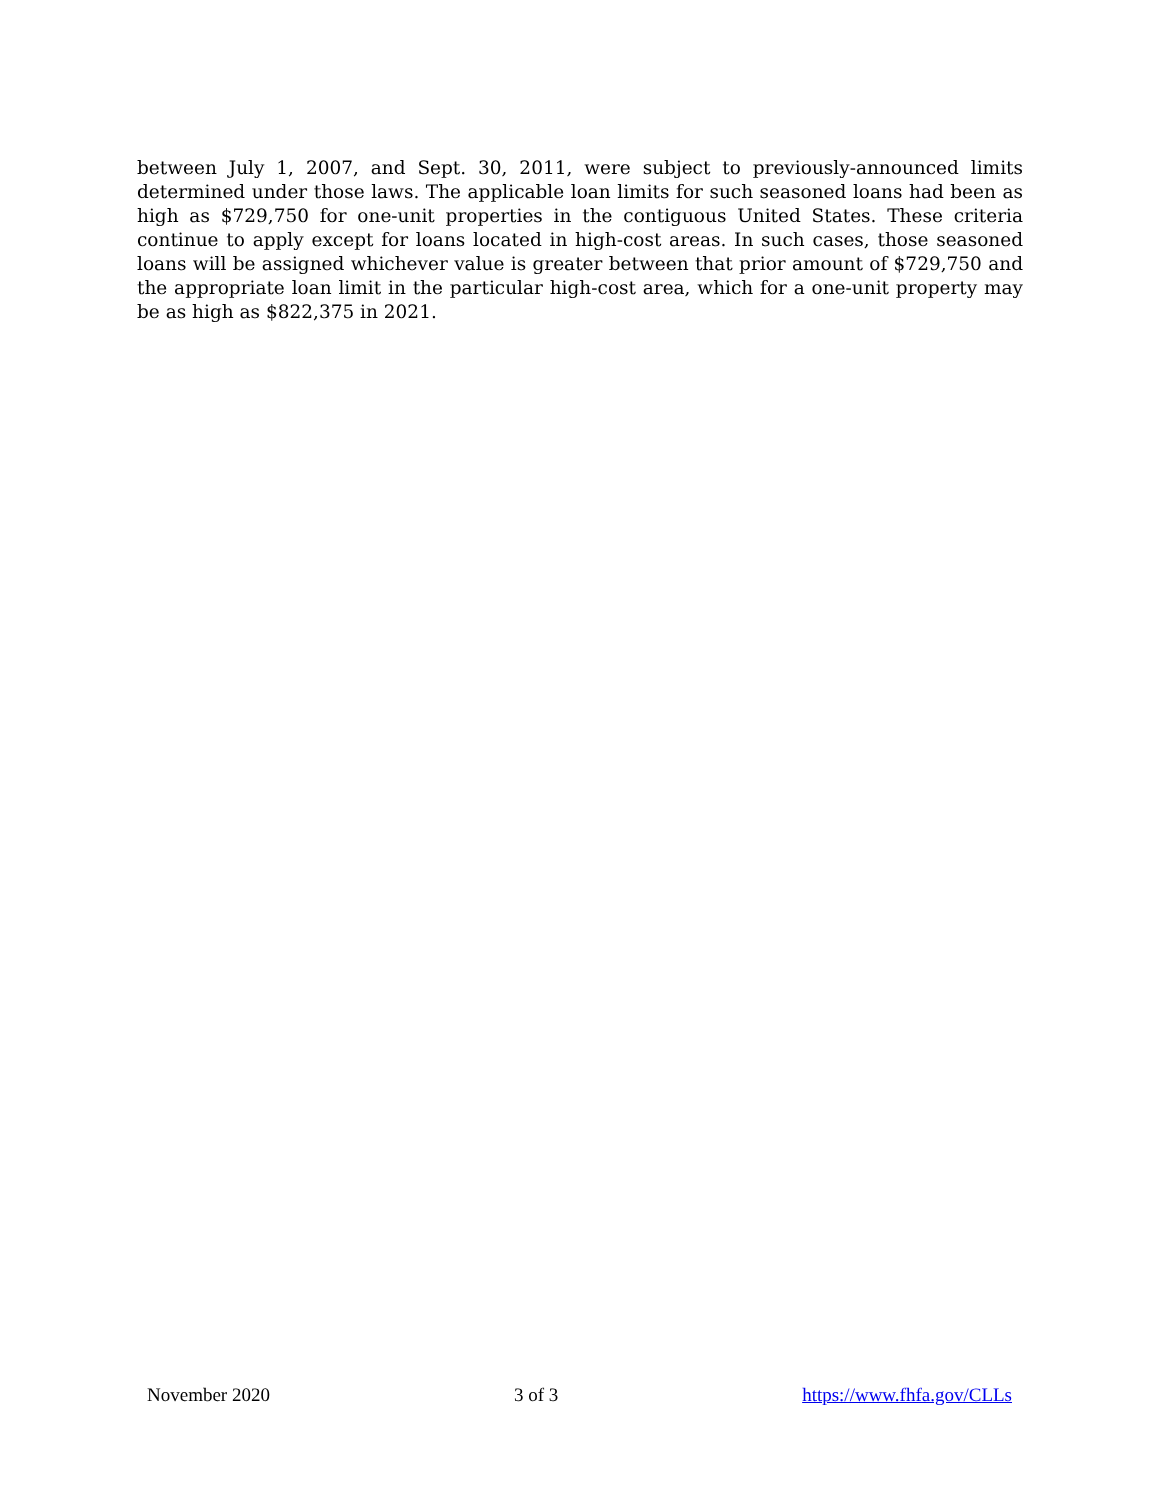between July 1, 2007, and Sept. 30, 2011, were subject to previously-announced limits determined under those laws. The applicable loan limits for such seasoned loans had been as high as $729,750 for one-unit properties in the contiguous United States. These criteria continue to apply except for loans located in high-cost areas. In such cases, those seasoned loans will be assigned whichever value is greater between that prior amount of $729,750 and the appropriate loan limit in the particular high-cost area, which for a one-unit property may be as high as $822,375 in 2021.
November 2020 3 of 3 https://www.fhfa.gov/CLLs